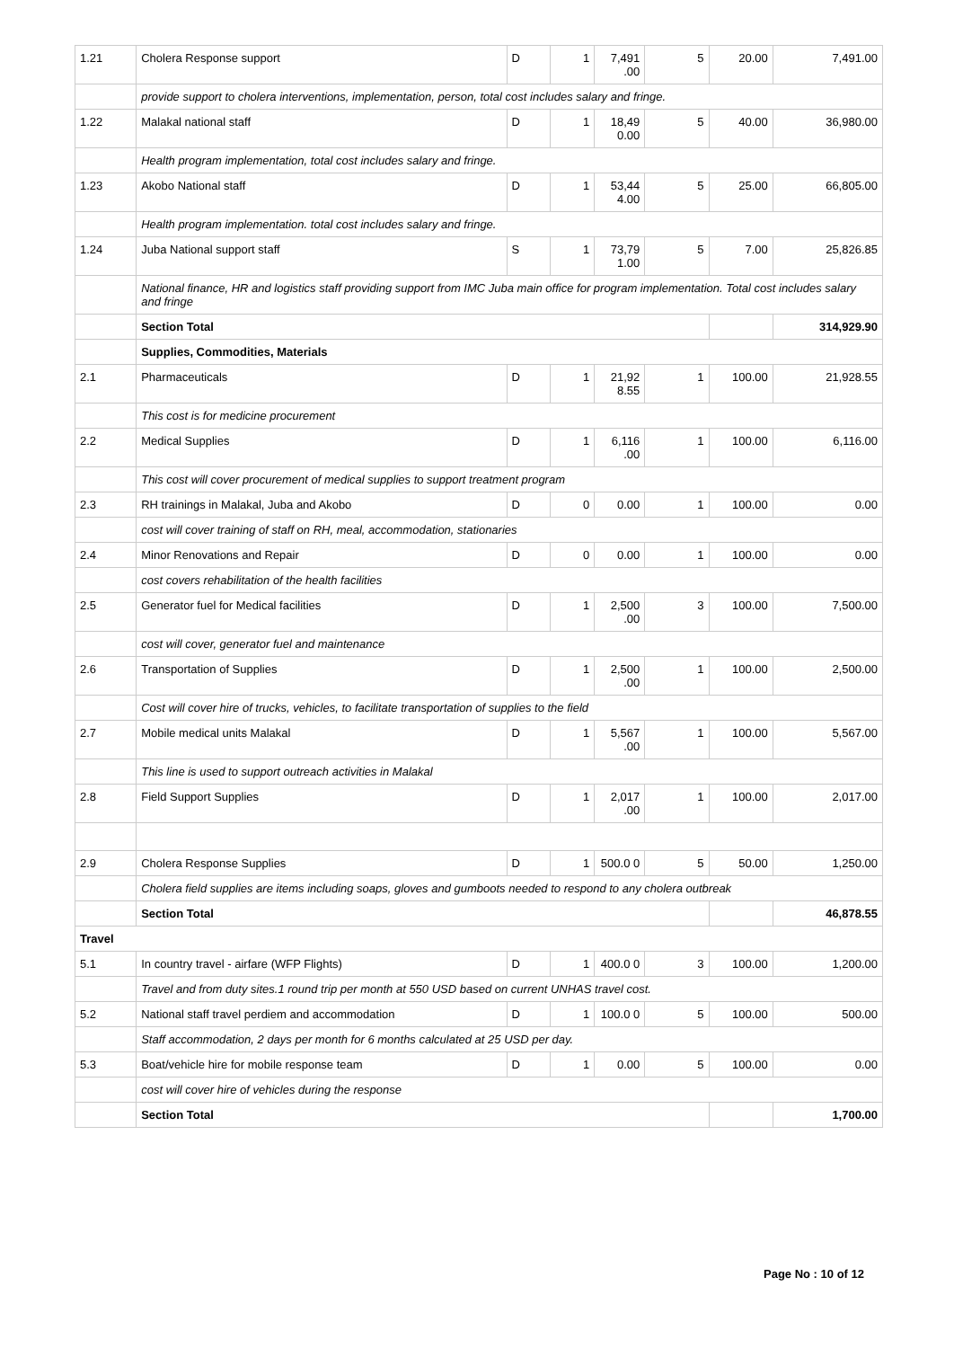| 1.21 | Cholera Response support | D | 1 | 7,491 .00 | 5 | 20.00 | 7,491.00 |
| | provide support to cholera interventions, implementation, person, total cost includes salary and fringe. | | | | | | |
| 1.22 | Malakal national staff | D | 1 | 18,49 0.00 | 5 | 40.00 | 36,980.00 |
| | Health program implementation, total cost includes salary and fringe. | | | | | | |
| 1.23 | Akobo National staff | D | 1 | 53,44 4.00 | 5 | 25.00 | 66,805.00 |
| | Health program implementation. total cost includes salary and fringe. | | | | | | |
| 1.24 | Juba National support staff | S | 1 | 73,79 1.00 | 5 | 7.00 | 25,826.85 |
| | National finance, HR and logistics staff providing support from IMC Juba main office for program implementation. Total cost includes salary and fringe | | | | | | |
| | Section Total | | | | | | 314,929.90 |
| | Supplies, Commodities, Materials | | | | | | |
| 2.1 | Pharmaceuticals | D | 1 | 21,92 8.55 | 1 | 100.00 | 21,928.55 |
| | This cost is for medicine procurement | | | | | | |
| 2.2 | Medical Supplies | D | 1 | 6,116 .00 | 1 | 100.00 | 6,116.00 |
| | This cost will cover procurement of medical supplies to support treatment program | | | | | | |
| 2.3 | RH trainings in Malakal, Juba and Akobo | D | 0 | 0.00 | 1 | 100.00 | 0.00 |
| | cost will cover training of staff on RH, meal, accommodation, stationaries | | | | | | |
| 2.4 | Minor Renovations and Repair | D | 0 | 0.00 | 1 | 100.00 | 0.00 |
| | cost covers rehabilitation of the health facilities | | | | | | |
| 2.5 | Generator fuel for Medical facilities | D | 1 | 2,500 .00 | 3 | 100.00 | 7,500.00 |
| | cost will cover, generator fuel and maintenance | | | | | | |
| 2.6 | Transportation of Supplies | D | 1 | 2,500 .00 | 1 | 100.00 | 2,500.00 |
| | Cost will cover hire of trucks, vehicles, to facilitate transportation of supplies to the field | | | | | | |
| 2.7 | Mobile medical units Malakal | D | 1 | 5,567 .00 | 1 | 100.00 | 5,567.00 |
| | This line is used to support outreach activities in Malakal | | | | | | |
| 2.8 | Field Support Supplies | D | 1 | 2,017 .00 | 1 | 100.00 | 2,017.00 |
| 2.9 | Cholera Response Supplies | D | 1 | 500.0 0 | 5 | 50.00 | 1,250.00 |
| | Cholera field supplies are items including soaps, gloves and gumboots needed to respond to any cholera outbreak | | | | | | |
| | Section Total | | | | | | 46,878.55 |
| Travel | | | | | | | |
| 5.1 | In country travel - airfare (WFP Flights) | D | 1 | 400.0 0 | 3 | 100.00 | 1,200.00 |
| | Travel and from duty sites.1 round trip per month at 550 USD based on current UNHAS travel cost. | | | | | | |
| 5.2 | National staff travel perdiem and accommodation | D | 1 | 100.0 0 | 5 | 100.00 | 500.00 |
| | Staff accommodation, 2 days per month for 6 months calculated at 25 USD per day. | | | | | | |
| 5.3 | Boat/vehicle hire for mobile response team | D | 1 | 0.00 | 5 | 100.00 | 0.00 |
| | cost will cover hire of vehicles during the response | | | | | | |
| | Section Total | | | | | | 1,700.00 |
Page No : 10 of 12